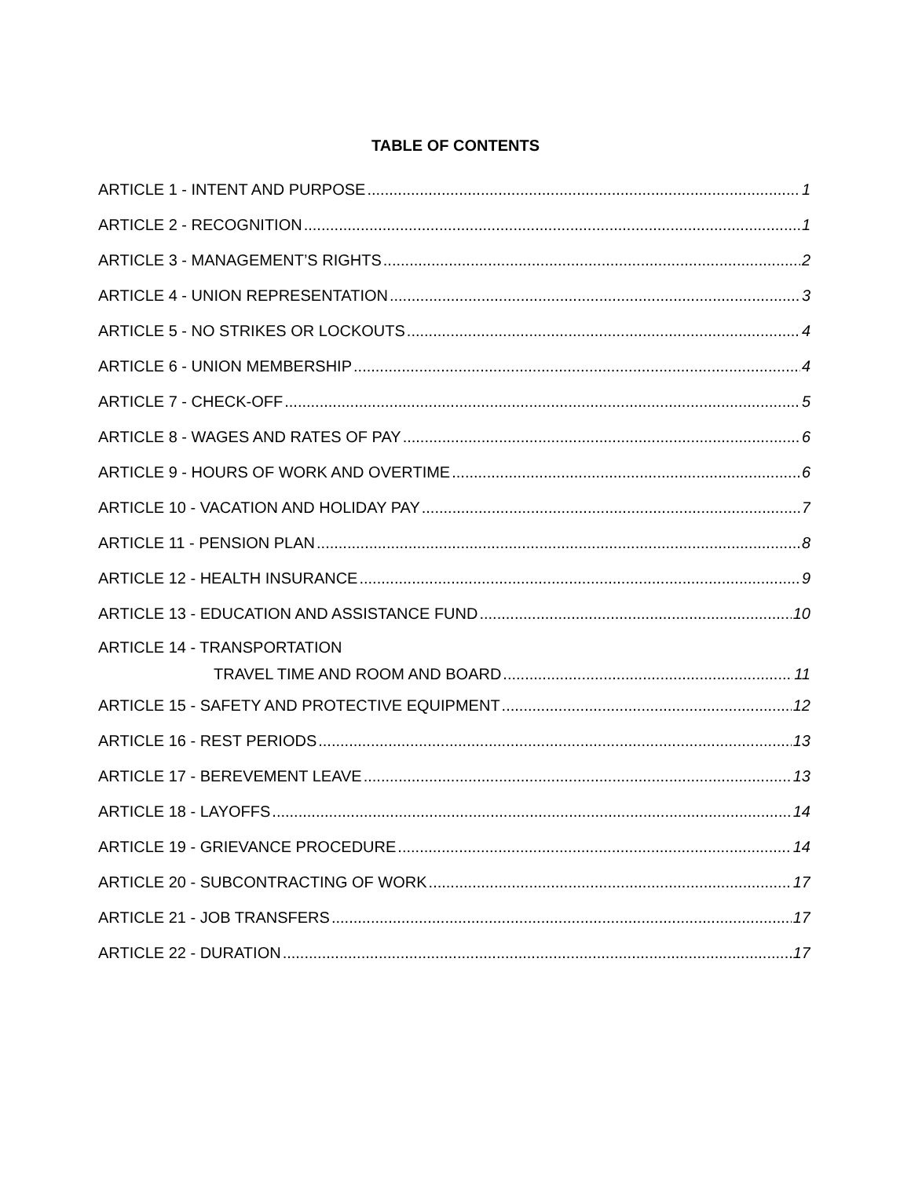TABLE OF CONTENTS
ARTICLE 1 - INTENT AND PURPOSE 1
ARTICLE 2 - RECOGNITION 1
ARTICLE 3 - MANAGEMENT’S RIGHTS 2
ARTICLE 4 - UNION REPRESENTATION 3
ARTICLE 5 - NO STRIKES OR LOCKOUTS 4
ARTICLE 6 - UNION MEMBERSHIP 4
ARTICLE 7 - CHECK-OFF 5
ARTICLE 8 - WAGES AND RATES OF PAY 6
ARTICLE 9 - HOURS OF WORK AND OVERTIME 6
ARTICLE 10 - VACATION AND HOLIDAY PAY 7
ARTICLE 11 - PENSION PLAN 8
ARTICLE 12 - HEALTH INSURANCE 9
ARTICLE 13 - EDUCATION AND ASSISTANCE FUND 10
ARTICLE 14 - TRANSPORTATION
TRAVEL TIME AND ROOM AND BOARD 11
ARTICLE 15 - SAFETY AND PROTECTIVE EQUIPMENT 12
ARTICLE 16 - REST PERIODS 13
ARTICLE 17 - BEREVEMENT LEAVE 13
ARTICLE 18 - LAYOFFS 14
ARTICLE 19 - GRIEVANCE PROCEDURE 14
ARTICLE 20 - SUBCONTRACTING OF WORK 17
ARTICLE 21 - JOB TRANSFERS 17
ARTICLE 22 - DURATION 17